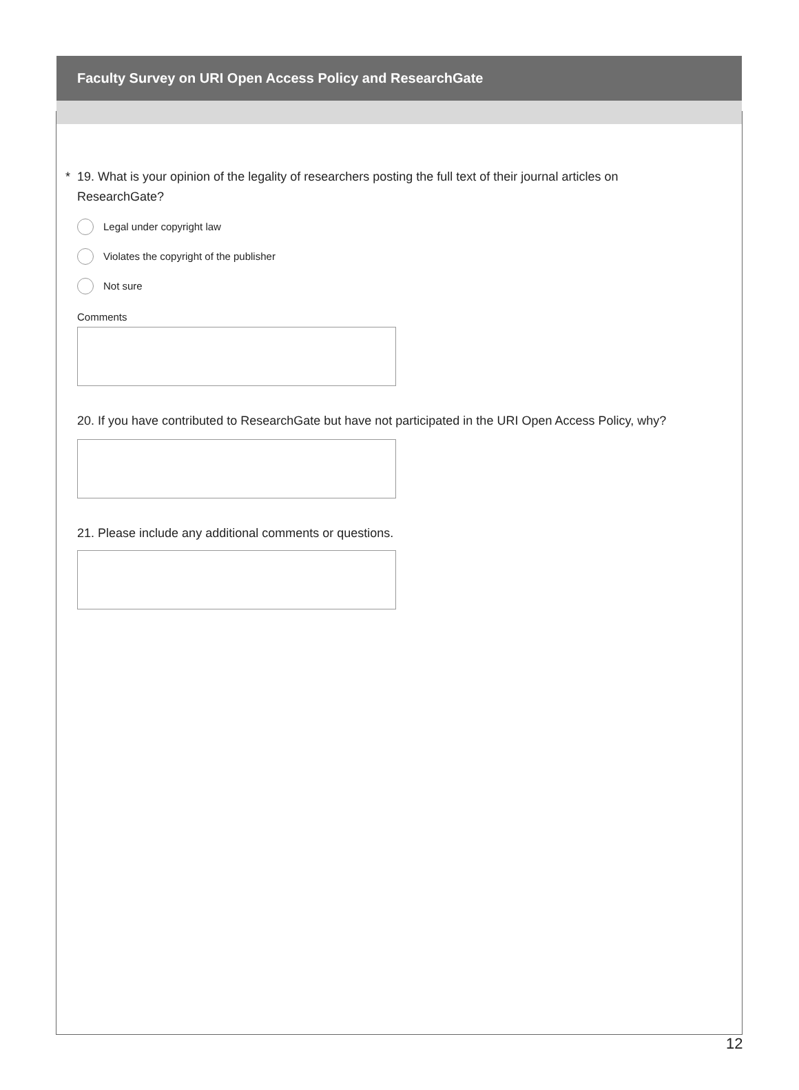Faculty Survey on URI Open Access Policy and ResearchGate
* 19. What is your opinion of the legality of researchers posting the full text of their journal articles on ResearchGate?
Legal under copyright law
Violates the copyright of the publisher
Not sure
Comments
20. If you have contributed to ResearchGate but have not participated in the URI Open Access Policy, why?
21. Please include any additional comments or questions.
12